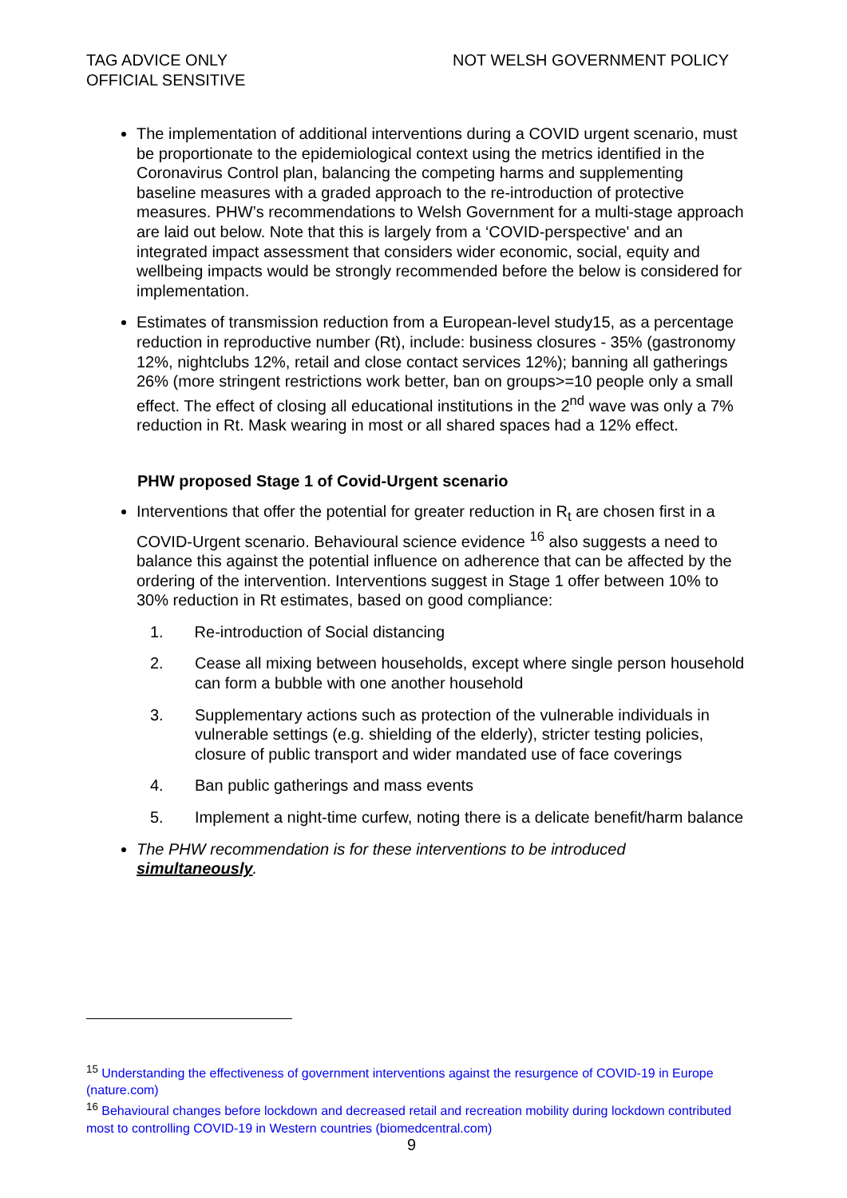TAG ADVICE ONLY
OFFICIAL SENSITIVE
NOT WELSH GOVERNMENT POLICY
The implementation of additional interventions during a COVID urgent scenario, must be proportionate to the epidemiological context using the metrics identified in the Coronavirus Control plan, balancing the competing harms and supplementing baseline measures with a graded approach to the re-introduction of protective measures. PHW’s recommendations to Welsh Government for a multi-stage approach are laid out below. Note that this is largely from a ‘COVID-perspective' and an integrated impact assessment that considers wider economic, social, equity and wellbeing impacts would be strongly recommended before the below is considered for implementation.
Estimates of transmission reduction from a European-level study15, as a percentage reduction in reproductive number (Rt), include: business closures - 35% (gastronomy 12%, nightclubs 12%, retail and close contact services 12%); banning all gatherings 26% (more stringent restrictions work better, ban on groups>=10 people only a small effect. The effect of closing all educational institutions in the 2<sup>nd</sup> wave was only a 7% reduction in Rt. Mask wearing in most or all shared spaces had a 12% effect.
PHW proposed Stage 1 of Covid-Urgent scenario
Interventions that offer the potential for greater reduction in R<sub>t</sub> are chosen first in a COVID-Urgent scenario. Behavioural science evidence <sup>16</sup> also suggests a need to balance this against the potential influence on adherence that can be affected by the ordering of the intervention. Interventions suggest in Stage 1 offer between 10% to 30% reduction in Rt estimates, based on good compliance:
1. Re-introduction of Social distancing
2. Cease all mixing between households, except where single person household can form a bubble with one another household
3. Supplementary actions such as protection of the vulnerable individuals in vulnerable settings (e.g. shielding of the elderly), stricter testing policies, closure of public transport and wider mandated use of face coverings
4. Ban public gatherings and mass events
5. Implement a night-time curfew, noting there is a delicate benefit/harm balance
The PHW recommendation is for these interventions to be introduced simultaneously.
<sup>15</sup> Understanding the effectiveness of government interventions against the resurgence of COVID-19 in Europe (nature.com)
<sup>16</sup> Behavioural changes before lockdown and decreased retail and recreation mobility during lockdown contributed most to controlling COVID-19 in Western countries (biomedcentral.com)
9